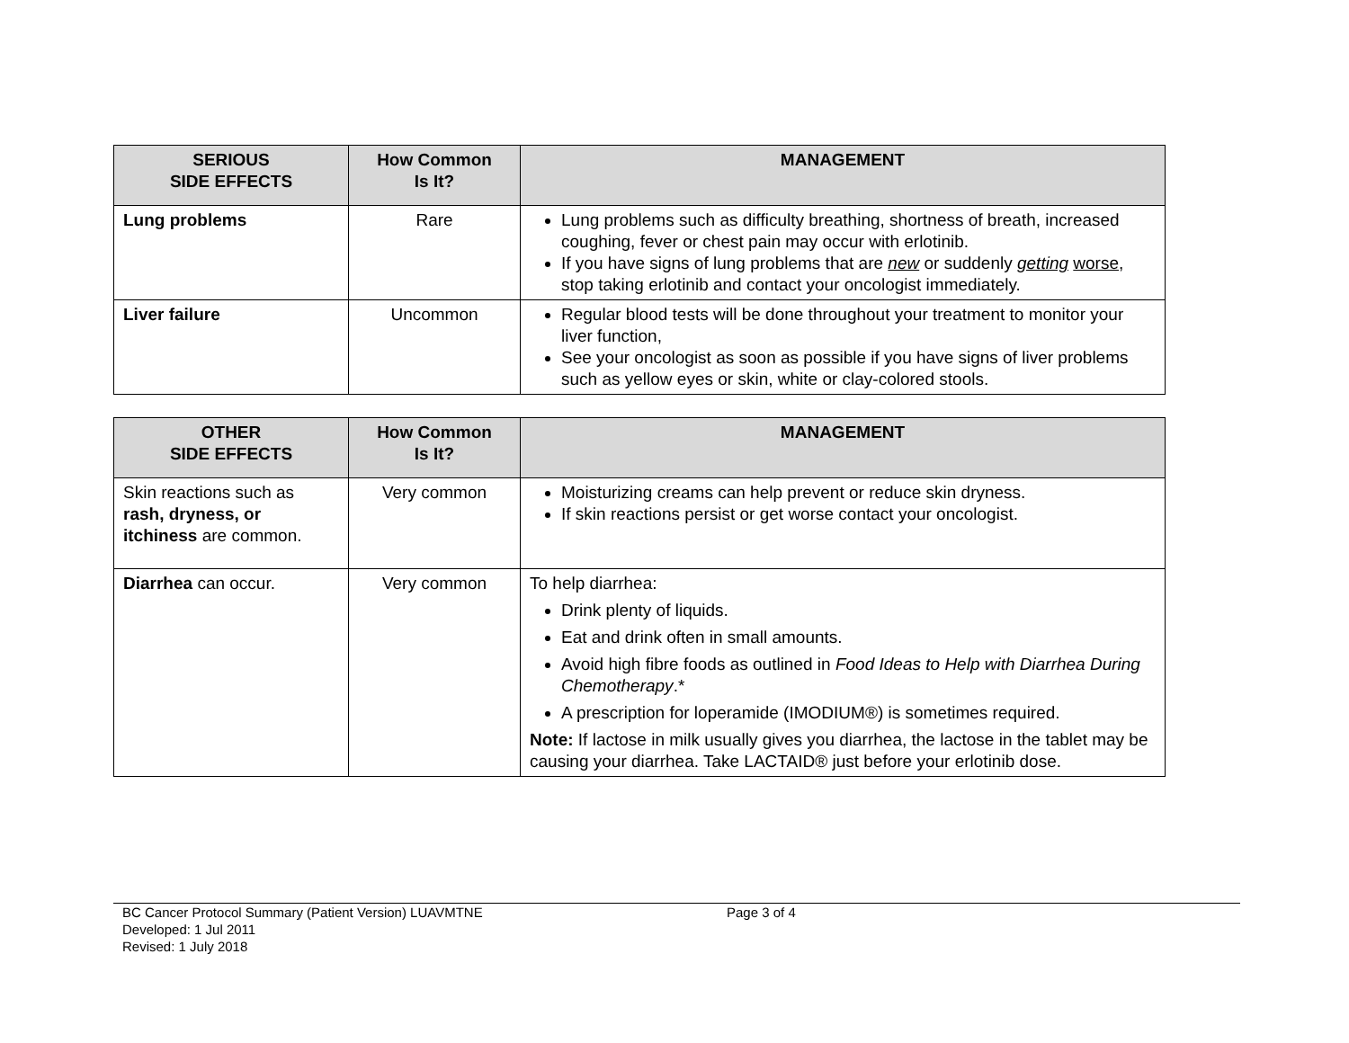| SERIOUS SIDE EFFECTS | How Common Is It? | MANAGEMENT |
| --- | --- | --- |
| Lung problems | Rare | Lung problems such as difficulty breathing, shortness of breath, increased coughing, fever or chest pain may occur with erlotinib. If you have signs of lung problems that are new or suddenly getting worse , stop taking erlotinib and contact your oncologist immediately. |
| Liver failure | Uncommon | Regular blood tests will be done throughout your treatment to monitor your liver function, See your oncologist as soon as possible if you have signs of liver problems such as yellow eyes or skin, white or clay-colored stools. |
| OTHER SIDE EFFECTS | How Common Is It? | MANAGEMENT |
| --- | --- | --- |
| Skin reactions such as rash, dryness, or itchiness are common. | Very common | Moisturizing creams can help prevent or reduce skin dryness. If skin reactions persist or get worse contact your oncologist. |
| Diarrhea can occur. | Very common | To help diarrhea: Drink plenty of liquids. Eat and drink often in small amounts. Avoid high fibre foods as outlined in Food Ideas to Help with Diarrhea During Chemotherapy .* A prescription for loperamide (IMODIUM®) is sometimes required. Note: If lactose in milk usually gives you diarrhea, the lactose in the tablet may be causing your diarrhea. Take LACTAID® just before your erlotinib dose. |
BC Cancer Protocol Summary (Patient Version) LUAVMTNE
Developed: 1 Jul 2011
Revised: 1 July 2018
Page 3 of 4